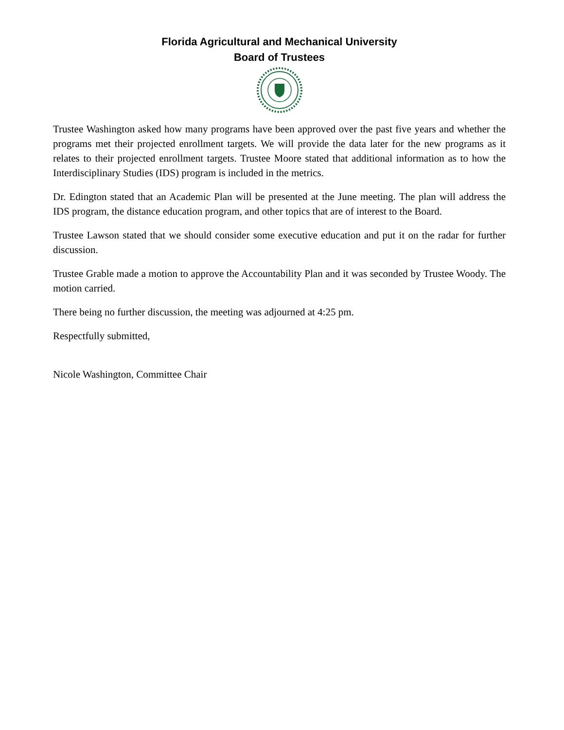Florida Agricultural and Mechanical University
Board of Trustees
Trustee Washington asked how many programs have been approved over the past five years and whether the programs met their projected enrollment targets. We will provide the data later for the new programs as it relates to their projected enrollment targets. Trustee Moore stated that additional information as to how the Interdisciplinary Studies (IDS) program is included in the metrics.
Dr. Edington stated that an Academic Plan will be presented at the June meeting. The plan will address the IDS program, the distance education program, and other topics that are of interest to the Board.
Trustee Lawson stated that we should consider some executive education and put it on the radar for further discussion.
Trustee Grable made a motion to approve the Accountability Plan and it was seconded by Trustee Woody. The motion carried.
There being no further discussion, the meeting was adjourned at 4:25 pm.
Respectfully submitted,
Nicole Washington, Committee Chair